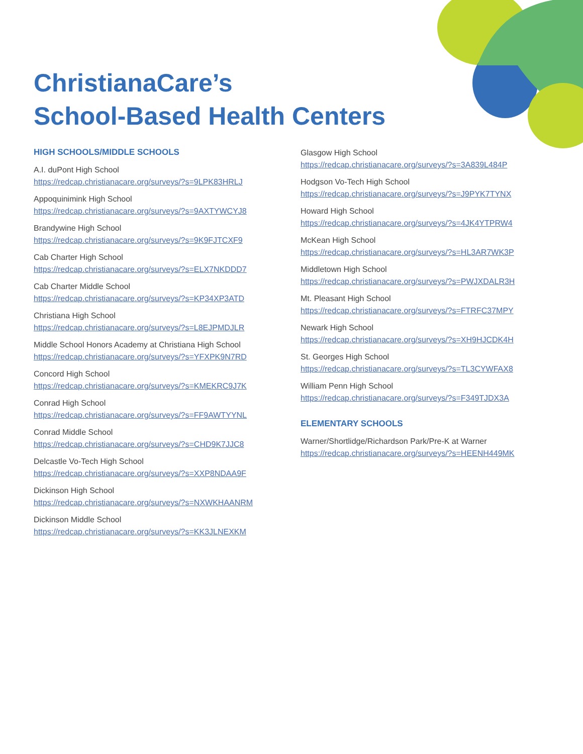ChristianaCare’s
School-Based Health Centers
HIGH SCHOOLS/MIDDLE SCHOOLS
A.I. duPont High School
https://redcap.christianacare.org/surveys/?s=9LPK83HRLJ
Appoquinimink High School
https://redcap.christianacare.org/surveys/?s=9AXTYWCYJ8
Brandywine High School
https://redcap.christianacare.org/surveys/?s=9K9FJTCXF9
Cab Charter High School
https://redcap.christianacare.org/surveys/?s=ELX7NKDDD7
Cab Charter Middle School
https://redcap.christianacare.org/surveys/?s=KP34XP3ATD
Christiana High School
https://redcap.christianacare.org/surveys/?s=L8EJPMDJLR
Middle School Honors Academy at Christiana High School
https://redcap.christianacare.org/surveys/?s=YFXPK9N7RD
Concord High School
https://redcap.christianacare.org/surveys/?s=KMEKRC9J7K
Conrad High School
https://redcap.christianacare.org/surveys/?s=FF9AWTYYNL
Conrad Middle School
https://redcap.christianacare.org/surveys/?s=CHD9K7JJC8
Delcastle Vo-Tech High School
https://redcap.christianacare.org/surveys/?s=XXP8NDAA9F
Dickinson High School
https://redcap.christianacare.org/surveys/?s=NXWKHAANRM
Dickinson Middle School
https://redcap.christianacare.org/surveys/?s=KK3JLNEXKM
Glasgow High School
https://redcap.christianacare.org/surveys/?s=3A839L484P
Hodgson Vo-Tech High School
https://redcap.christianacare.org/surveys/?s=J9PYK7TYNX
Howard High School
https://redcap.christianacare.org/surveys/?s=4JK4YTPRW4
McKean High School
https://redcap.christianacare.org/surveys/?s=HL3AR7WK3P
Middletown High School
https://redcap.christianacare.org/surveys/?s=PWJXDALR3H
Mt. Pleasant High School
https://redcap.christianacare.org/surveys/?s=FTRFC37MPY
Newark High School
https://redcap.christianacare.org/surveys/?s=XH9HJCDK4H
St. Georges High School
https://redcap.christianacare.org/surveys/?s=TL3CYWFAX8
William Penn High School
https://redcap.christianacare.org/surveys/?s=F349TJDX3A
ELEMENTARY SCHOOLS
Warner/Shortlidge/Richardson Park/Pre-K at Warner
https://redcap.christianacare.org/surveys/?s=HEENH449MK